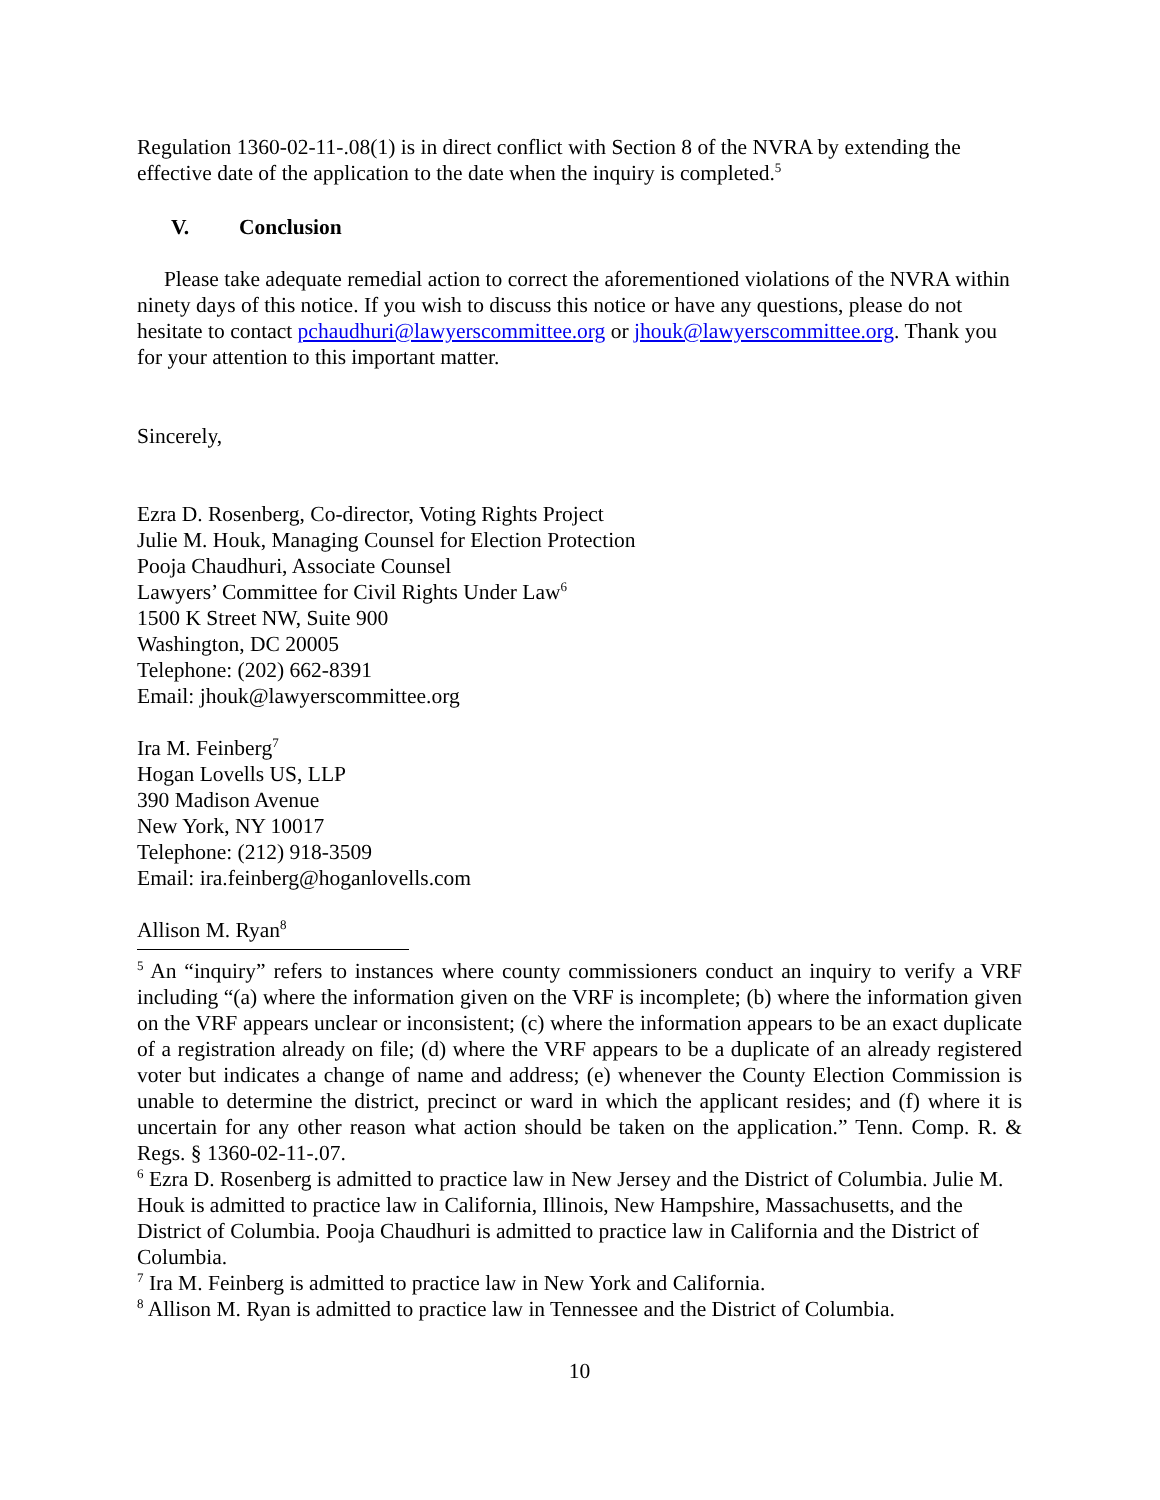Regulation 1360-02-11-.08(1) is in direct conflict with Section 8 of the NVRA by extending the effective date of the application to the date when the inquiry is completed.<sup>5</sup>
V. Conclusion
Please take adequate remedial action to correct the aforementioned violations of the NVRA within ninety days of this notice. If you wish to discuss this notice or have any questions, please do not hesitate to contact pchaudhuri@lawyerscommittee.org or jhouk@lawyerscommittee.org. Thank you for your attention to this important matter.
Sincerely,
Ezra D. Rosenberg, Co-director, Voting Rights Project
Julie M. Houk, Managing Counsel for Election Protection
Pooja Chaudhuri, Associate Counsel
Lawyers’ Committee for Civil Rights Under Law<sup>6</sup>
1500 K Street NW, Suite 900
Washington, DC 20005
Telephone: (202) 662-8391
Email: jhouk@lawyerscommittee.org
Ira M. Feinberg<sup>7</sup>
Hogan Lovells US, LLP
390 Madison Avenue
New York, NY 10017
Telephone: (212) 918-3509
Email: ira.feinberg@hoganlovells.com
Allison M. Ryan<sup>8</sup>
<sup>5</sup> An “inquiry” refers to instances where county commissioners conduct an inquiry to verify a VRF including “(a) where the information given on the VRF is incomplete; (b) where the information given on the VRF appears unclear or inconsistent; (c) where the information appears to be an exact duplicate of a registration already on file; (d) where the VRF appears to be a duplicate of an already registered voter but indicates a change of name and address; (e) whenever the County Election Commission is unable to determine the district, precinct or ward in which the applicant resides; and (f) where it is uncertain for any other reason what action should be taken on the application.” Tenn. Comp. R. & Regs. § 1360-02-11-.07.
<sup>6</sup> Ezra D. Rosenberg is admitted to practice law in New Jersey and the District of Columbia. Julie M. Houk is admitted to practice law in California, Illinois, New Hampshire, Massachusetts, and the District of Columbia. Pooja Chaudhuri is admitted to practice law in California and the District of Columbia.
<sup>7</sup> Ira M. Feinberg is admitted to practice law in New York and California.
<sup>8</sup> Allison M. Ryan is admitted to practice law in Tennessee and the District of Columbia.
10